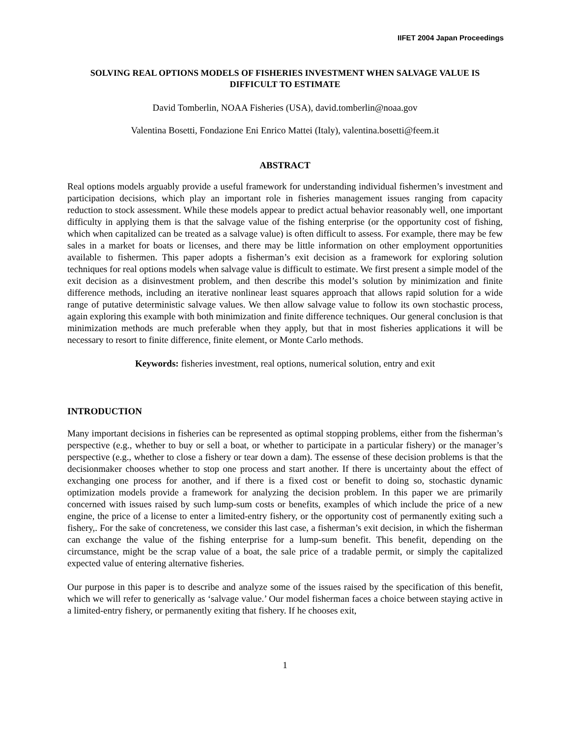IIFET 2004 Japan Proceedings
SOLVING REAL OPTIONS MODELS OF FISHERIES INVESTMENT WHEN SALVAGE VALUE IS DIFFICULT TO ESTIMATE
David Tomberlin, NOAA Fisheries (USA), david.tomberlin@noaa.gov
Valentina Bosetti, Fondazione Eni Enrico Mattei (Italy), valentina.bosetti@feem.it
ABSTRACT
Real options models arguably provide a useful framework for understanding individual fishermen’s investment and participation decisions, which play an important role in fisheries management issues ranging from capacity reduction to stock assessment. While these models appear to predict actual behavior reasonably well, one important difficulty in applying them is that the salvage value of the fishing enterprise (or the opportunity cost of fishing, which when capitalized can be treated as a salvage value) is often difficult to assess. For example, there may be few sales in a market for boats or licenses, and there may be little information on other employment opportunities available to fishermen. This paper adopts a fisherman’s exit decision as a framework for exploring solution techniques for real options models when salvage value is difficult to estimate. We first present a simple model of the exit decision as a disinvestment problem, and then describe this model’s solution by minimization and finite difference methods, including an iterative nonlinear least squares approach that allows rapid solution for a wide range of putative deterministic salvage values. We then allow salvage value to follow its own stochastic process, again exploring this example with both minimization and finite difference techniques. Our general conclusion is that minimization methods are much preferable when they apply, but that in most fisheries applications it will be necessary to resort to finite difference, finite element, or Monte Carlo methods.
Keywords: fisheries investment, real options, numerical solution, entry and exit
INTRODUCTION
Many important decisions in fisheries can be represented as optimal stopping problems, either from the fisherman’s perspective (e.g., whether to buy or sell a boat, or whether to participate in a particular fishery) or the manager’s perspective (e.g., whether to close a fishery or tear down a dam). The essense of these decision problems is that the decisionmaker chooses whether to stop one process and start another. If there is uncertainty about the effect of exchanging one process for another, and if there is a fixed cost or benefit to doing so, stochastic dynamic optimization models provide a framework for analyzing the decision problem. In this paper we are primarily concerned with issues raised by such lump-sum costs or benefits, examples of which include the price of a new engine, the price of a license to enter a limited-entry fishery, or the opportunity cost of permanently exiting such a fishery,. For the sake of concreteness, we consider this last case, a fisherman’s exit decision, in which the fisherman can exchange the value of the fishing enterprise for a lump-sum benefit. This benefit, depending on the circumstance, might be the scrap value of a boat, the sale price of a tradable permit, or simply the capitalized expected value of entering alternative fisheries.
Our purpose in this paper is to describe and analyze some of the issues raised by the specification of this benefit, which we will refer to generically as ‘salvage value.’ Our model fisherman faces a choice between staying active in a limited-entry fishery, or permanently exiting that fishery. If he chooses exit,
1